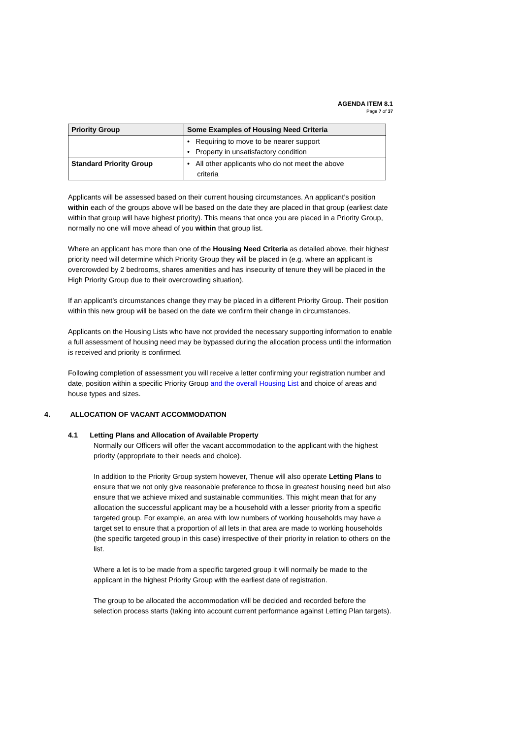AGENDA ITEM 8.1
Page 7 of 37
| Priority Group | Some Examples of Housing Need Criteria |
| --- | --- |
| | • Requiring to move to be nearer support • Property in unsatisfactory condition |
| Standard Priority Group | • All other applicants who do not meet the above criteria |
Applicants will be assessed based on their current housing circumstances. An applicant’s position within each of the groups above will be based on the date they are placed in that group (earliest date within that group will have highest priority). This means that once you are placed in a Priority Group, normally no one will move ahead of you within that group list.
Where an applicant has more than one of the Housing Need Criteria as detailed above, their highest priority need will determine which Priority Group they will be placed in (e.g. where an applicant is overcrowded by 2 bedrooms, shares amenities and has insecurity of tenure they will be placed in the High Priority Group due to their overcrowding situation).
If an applicant’s circumstances change they may be placed in a different Priority Group. Their position within this new group will be based on the date we confirm their change in circumstances.
Applicants on the Housing Lists who have not provided the necessary supporting information to enable a full assessment of housing need may be bypassed during the allocation process until the information is received and priority is confirmed.
Following completion of assessment you will receive a letter confirming your registration number and date, position within a specific Priority Group and the overall Housing List and choice of areas and house types and sizes.
4. ALLOCATION OF VACANT ACCOMMODATION
4.1 Letting Plans and Allocation of Available Property
Normally our Officers will offer the vacant accommodation to the applicant with the highest priority (appropriate to their needs and choice).
In addition to the Priority Group system however, Thenue will also operate Letting Plans to ensure that we not only give reasonable preference to those in greatest housing need but also ensure that we achieve mixed and sustainable communities. This might mean that for any allocation the successful applicant may be a household with a lesser priority from a specific targeted group. For example, an area with low numbers of working households may have a target set to ensure that a proportion of all lets in that area are made to working households (the specific targeted group in this case) irrespective of their priority in relation to others on the list.
Where a let is to be made from a specific targeted group it will normally be made to the applicant in the highest Priority Group with the earliest date of registration.
The group to be allocated the accommodation will be decided and recorded before the selection process starts (taking into account current performance against Letting Plan targets).